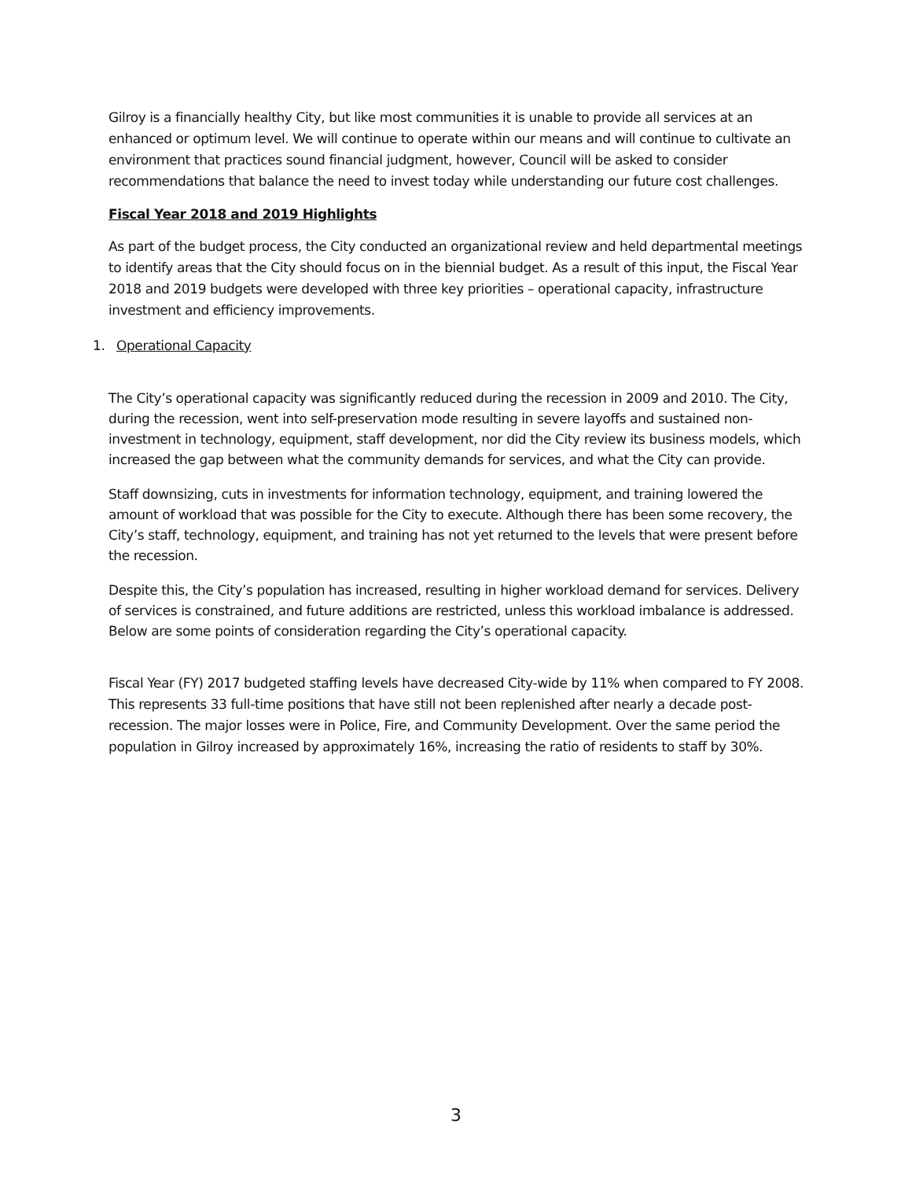Gilroy is a financially healthy City, but like most communities it is unable to provide all services at an enhanced or optimum level. We will continue to operate within our means and will continue to cultivate an environment that practices sound financial judgment, however, Council will be asked to consider recommendations that balance the need to invest today while understanding our future cost challenges.
Fiscal Year 2018 and 2019 Highlights
As part of the budget process, the City conducted an organizational review and held departmental meetings to identify areas that the City should focus on in the biennial budget. As a result of this input, the Fiscal Year 2018 and 2019 budgets were developed with three key priorities – operational capacity, infrastructure investment and efficiency improvements.
1. Operational Capacity
The City’s operational capacity was significantly reduced during the recession in 2009 and 2010. The City, during the recession, went into self-preservation mode resulting in severe layoffs and sustained non-investment in technology, equipment, staff development, nor did the City review its business models, which increased the gap between what the community demands for services, and what the City can provide.
Staff downsizing, cuts in investments for information technology, equipment, and training lowered the amount of workload that was possible for the City to execute. Although there has been some recovery, the City’s staff, technology, equipment, and training has not yet returned to the levels that were present before the recession.
Despite this, the City’s population has increased, resulting in higher workload demand for services. Delivery of services is constrained, and future additions are restricted, unless this workload imbalance is addressed. Below are some points of consideration regarding the City’s operational capacity.
Fiscal Year (FY) 2017 budgeted staffing levels have decreased City-wide by 11% when compared to FY 2008. This represents 33 full-time positions that have still not been replenished after nearly a decade post-recession. The major losses were in Police, Fire, and Community Development. Over the same period the population in Gilroy increased by approximately 16%, increasing the ratio of residents to staff by 30%.
3